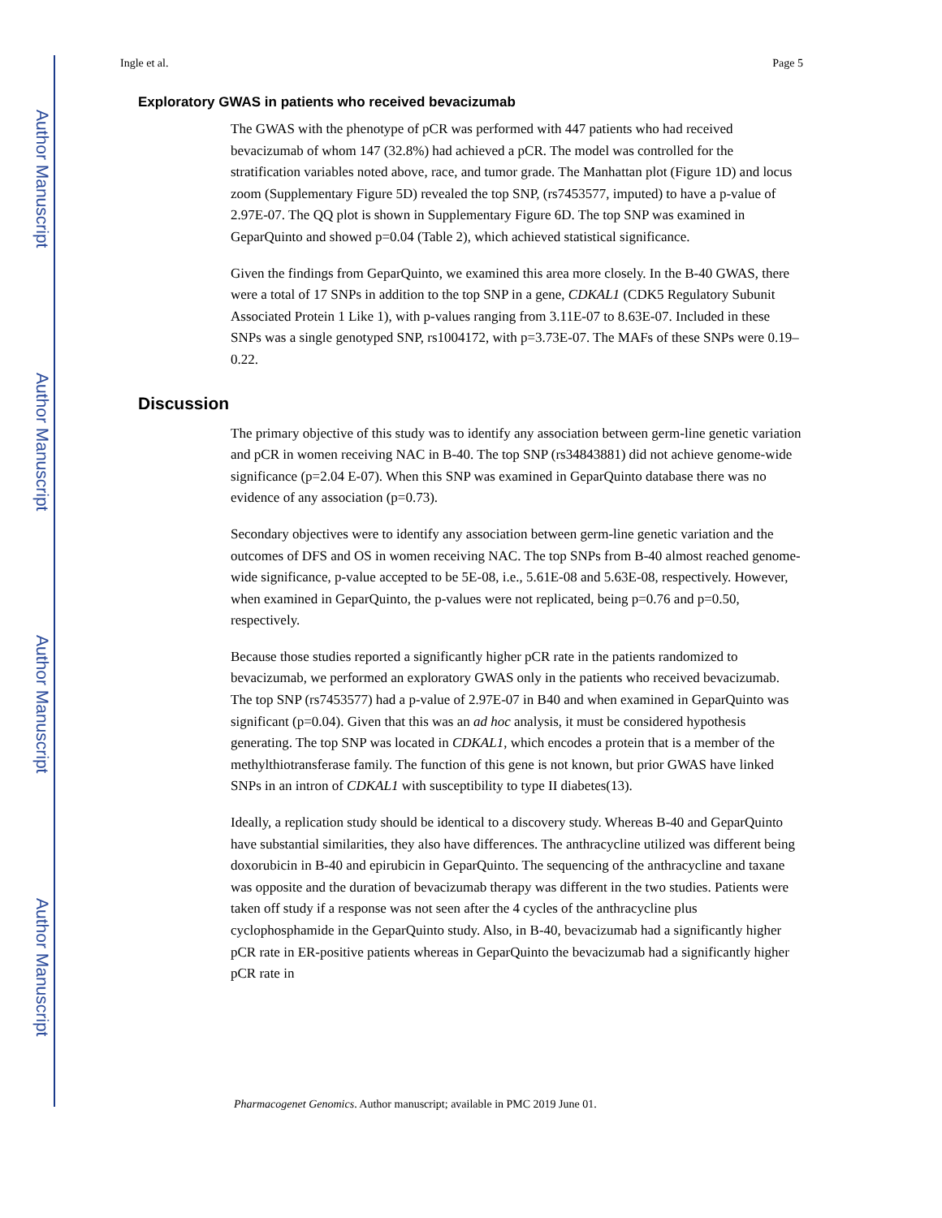Author Manuscript
Author Manuscript
Author Manuscript
Author Manuscript
Ingle et al. Page 5
Exploratory GWAS in patients who received bevacizumab
The GWAS with the phenotype of pCR was performed with 447 patients who had received bevacizumab of whom 147 (32.8%) had achieved a pCR. The model was controlled for the stratification variables noted above, race, and tumor grade. The Manhattan plot (Figure 1D) and locus zoom (Supplementary Figure 5D) revealed the top SNP, (rs7453577, imputed) to have a p-value of 2.97E-07. The QQ plot is shown in Supplementary Figure 6D. The top SNP was examined in GeparQuinto and showed p=0.04 (Table 2), which achieved statistical significance.
Given the findings from GeparQuinto, we examined this area more closely. In the B-40 GWAS, there were a total of 17 SNPs in addition to the top SNP in a gene, CDKAL1 (CDK5 Regulatory Subunit Associated Protein 1 Like 1), with p-values ranging from 3.11E-07 to 8.63E-07. Included in these SNPs was a single genotyped SNP, rs1004172, with p=3.73E-07. The MAFs of these SNPs were 0.19–0.22.
Discussion
The primary objective of this study was to identify any association between germ-line genetic variation and pCR in women receiving NAC in B-40. The top SNP (rs34843881) did not achieve genome-wide significance (p=2.04 E-07). When this SNP was examined in GeparQuinto database there was no evidence of any association (p=0.73).
Secondary objectives were to identify any association between germ-line genetic variation and the outcomes of DFS and OS in women receiving NAC. The top SNPs from B-40 almost reached genome-wide significance, p-value accepted to be 5E-08, i.e., 5.61E-08 and 5.63E-08, respectively. However, when examined in GeparQuinto, the p-values were not replicated, being p=0.76 and p=0.50, respectively.
Because those studies reported a significantly higher pCR rate in the patients randomized to bevacizumab, we performed an exploratory GWAS only in the patients who received bevacizumab. The top SNP (rs7453577) had a p-value of 2.97E-07 in B40 and when examined in GeparQuinto was significant (p=0.04). Given that this was an ad hoc analysis, it must be considered hypothesis generating. The top SNP was located in CDKAL1, which encodes a protein that is a member of the methylthiotransferase family. The function of this gene is not known, but prior GWAS have linked SNPs in an intron of CDKAL1 with susceptibility to type II diabetes(13).
Ideally, a replication study should be identical to a discovery study. Whereas B-40 and GeparQuinto have substantial similarities, they also have differences. The anthracycline utilized was different being doxorubicin in B-40 and epirubicin in GeparQuinto. The sequencing of the anthracycline and taxane was opposite and the duration of bevacizumab therapy was different in the two studies. Patients were taken off study if a response was not seen after the 4 cycles of the anthracycline plus cyclophosphamide in the GeparQuinto study. Also, in B-40, bevacizumab had a significantly higher pCR rate in ER-positive patients whereas in GeparQuinto the bevacizumab had a significantly higher pCR rate in
Pharmacogenet Genomics. Author manuscript; available in PMC 2019 June 01.